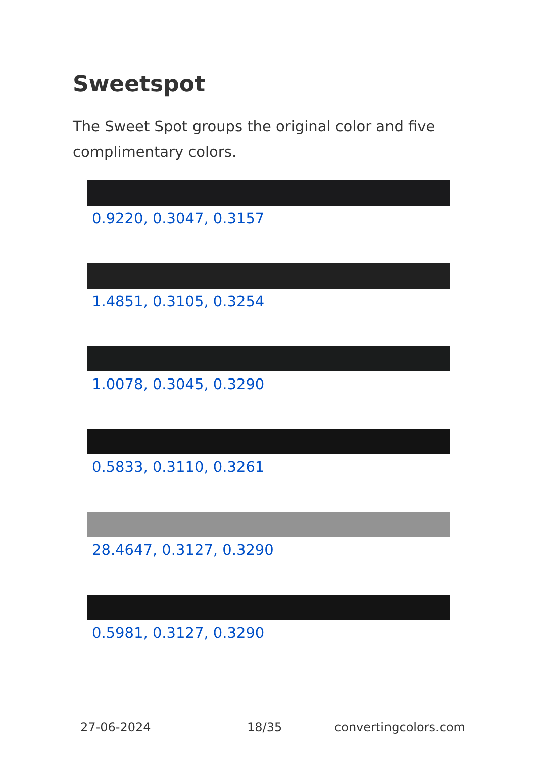Sweetspot
The Sweet Spot groups the original color and five complimentary colors.
0.9220, 0.3047, 0.3157
1.4851, 0.3105, 0.3254
1.0078, 0.3045, 0.3290
0.5833, 0.3110, 0.3261
28.4647, 0.3127, 0.3290
0.5981, 0.3127, 0.3290
27-06-2024 18/35 convertingcolors.com